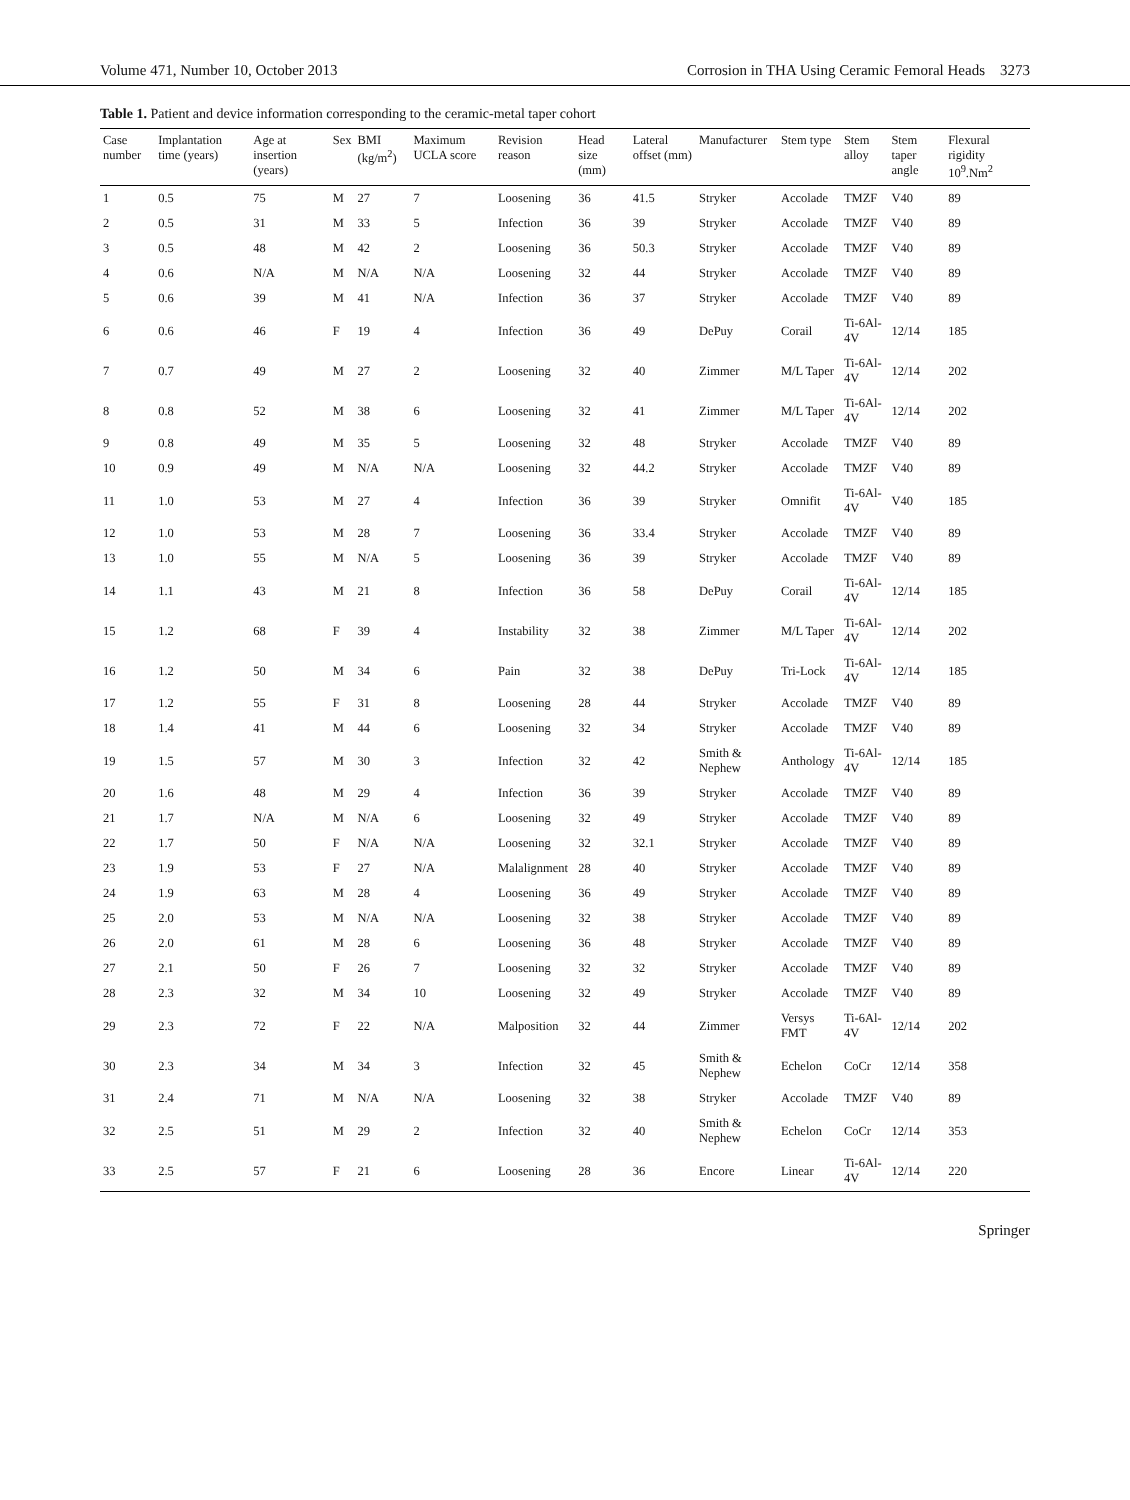Volume 471, Number 10, October 2013 Corrosion in THA Using Ceramic Femoral Heads 3273
Table 1. Patient and device information corresponding to the ceramic-metal taper cohort
| Case number | Implantation time (years) | Age at insertion (years) | Sex | BMI (kg/m<sup>2</sup>) | Maximum UCLA score | Revision reason | Head size (mm) | Lateral offset (mm) | Manufacturer | Stem type | Stem alloy | Stem taper angle | Flexural rigidity 10<sup>9</sup>.Nm<sup>2</sup> |
| --- | --- | --- | --- | --- | --- | --- | --- | --- | --- | --- | --- | --- | --- |
| 1 | 0.5 | 75 | M | 27 | 7 | Loosening | 36 | 41.5 | Stryker | Accolade | TMZF | V40 | 89 |
| 2 | 0.5 | 31 | M | 33 | 5 | Infection | 36 | 39 | Stryker | Accolade | TMZF | V40 | 89 |
| 3 | 0.5 | 48 | M | 42 | 2 | Loosening | 36 | 50.3 | Stryker | Accolade | TMZF | V40 | 89 |
| 4 | 0.6 | N/A | M | N/A | N/A | Loosening | 32 | 44 | Stryker | Accolade | TMZF | V40 | 89 |
| 5 | 0.6 | 39 | M | 41 | N/A | Infection | 36 | 37 | Stryker | Accolade | TMZF | V40 | 89 |
| 6 | 0.6 | 46 | F | 19 | 4 | Infection | 36 | 49 | DePuy | Corail | Ti-6Al-4V | 12/14 | 185 |
| 7 | 0.7 | 49 | M | 27 | 2 | Loosening | 32 | 40 | Zimmer | M/L Taper | Ti-6Al-4V | 12/14 | 202 |
| 8 | 0.8 | 52 | M | 38 | 6 | Loosening | 32 | 41 | Zimmer | M/L Taper | Ti-6Al-4V | 12/14 | 202 |
| 9 | 0.8 | 49 | M | 35 | 5 | Loosening | 32 | 48 | Stryker | Accolade | TMZF | V40 | 89 |
| 10 | 0.9 | 49 | M | N/A | N/A | Loosening | 32 | 44.2 | Stryker | Accolade | TMZF | V40 | 89 |
| 11 | 1.0 | 53 | M | 27 | 4 | Infection | 36 | 39 | Stryker | Omnifit | Ti-6Al-4V | V40 | 185 |
| 12 | 1.0 | 53 | M | 28 | 7 | Loosening | 36 | 33.4 | Stryker | Accolade | TMZF | V40 | 89 |
| 13 | 1.0 | 55 | M | N/A | 5 | Loosening | 36 | 39 | Stryker | Accolade | TMZF | V40 | 89 |
| 14 | 1.1 | 43 | M | 21 | 8 | Infection | 36 | 58 | DePuy | Corail | Ti-6Al-4V | 12/14 | 185 |
| 15 | 1.2 | 68 | F | 39 | 4 | Instability | 32 | 38 | Zimmer | M/L Taper | Ti-6Al-4V | 12/14 | 202 |
| 16 | 1.2 | 50 | M | 34 | 6 | Pain | 32 | 38 | DePuy | Tri-Lock | Ti-6Al-4V | 12/14 | 185 |
| 17 | 1.2 | 55 | F | 31 | 8 | Loosening | 28 | 44 | Stryker | Accolade | TMZF | V40 | 89 |
| 18 | 1.4 | 41 | M | 44 | 6 | Loosening | 32 | 34 | Stryker | Accolade | TMZF | V40 | 89 |
| 19 | 1.5 | 57 | M | 30 | 3 | Infection | 32 | 42 | Smith & Nephew | Anthology | Ti-6Al-4V | 12/14 | 185 |
| 20 | 1.6 | 48 | M | 29 | 4 | Infection | 36 | 39 | Stryker | Accolade | TMZF | V40 | 89 |
| 21 | 1.7 | N/A | M | N/A | 6 | Loosening | 32 | 49 | Stryker | Accolade | TMZF | V40 | 89 |
| 22 | 1.7 | 50 | F | N/A | N/A | Loosening | 32 | 32.1 | Stryker | Accolade | TMZF | V40 | 89 |
| 23 | 1.9 | 53 | F | 27 | N/A | Malalignment | 28 | 40 | Stryker | Accolade | TMZF | V40 | 89 |
| 24 | 1.9 | 63 | M | 28 | 4 | Loosening | 36 | 49 | Stryker | Accolade | TMZF | V40 | 89 |
| 25 | 2.0 | 53 | M | N/A | N/A | Loosening | 32 | 38 | Stryker | Accolade | TMZF | V40 | 89 |
| 26 | 2.0 | 61 | M | 28 | 6 | Loosening | 36 | 48 | Stryker | Accolade | TMZF | V40 | 89 |
| 27 | 2.1 | 50 | F | 26 | 7 | Loosening | 32 | 32 | Stryker | Accolade | TMZF | V40 | 89 |
| 28 | 2.3 | 32 | M | 34 | 10 | Loosening | 32 | 49 | Stryker | Accolade | TMZF | V40 | 89 |
| 29 | 2.3 | 72 | F | 22 | N/A | Malposition | 32 | 44 | Zimmer | Versys FMT | Ti-6Al-4V | 12/14 | 202 |
| 30 | 2.3 | 34 | M | 34 | 3 | Infection | 32 | 45 | Smith & Nephew | Echelon | CoCr | 12/14 | 358 |
| 31 | 2.4 | 71 | M | N/A | N/A | Loosening | 32 | 38 | Stryker | Accolade | TMZF | V40 | 89 |
| 32 | 2.5 | 51 | M | 29 | 2 | Infection | 32 | 40 | Smith & Nephew | Echelon | CoCr | 12/14 | 353 |
| 33 | 2.5 | 57 | F | 21 | 6 | Loosening | 28 | 36 | Encore | Linear | Ti-6Al-4V | 12/14 | 220 |
Springer